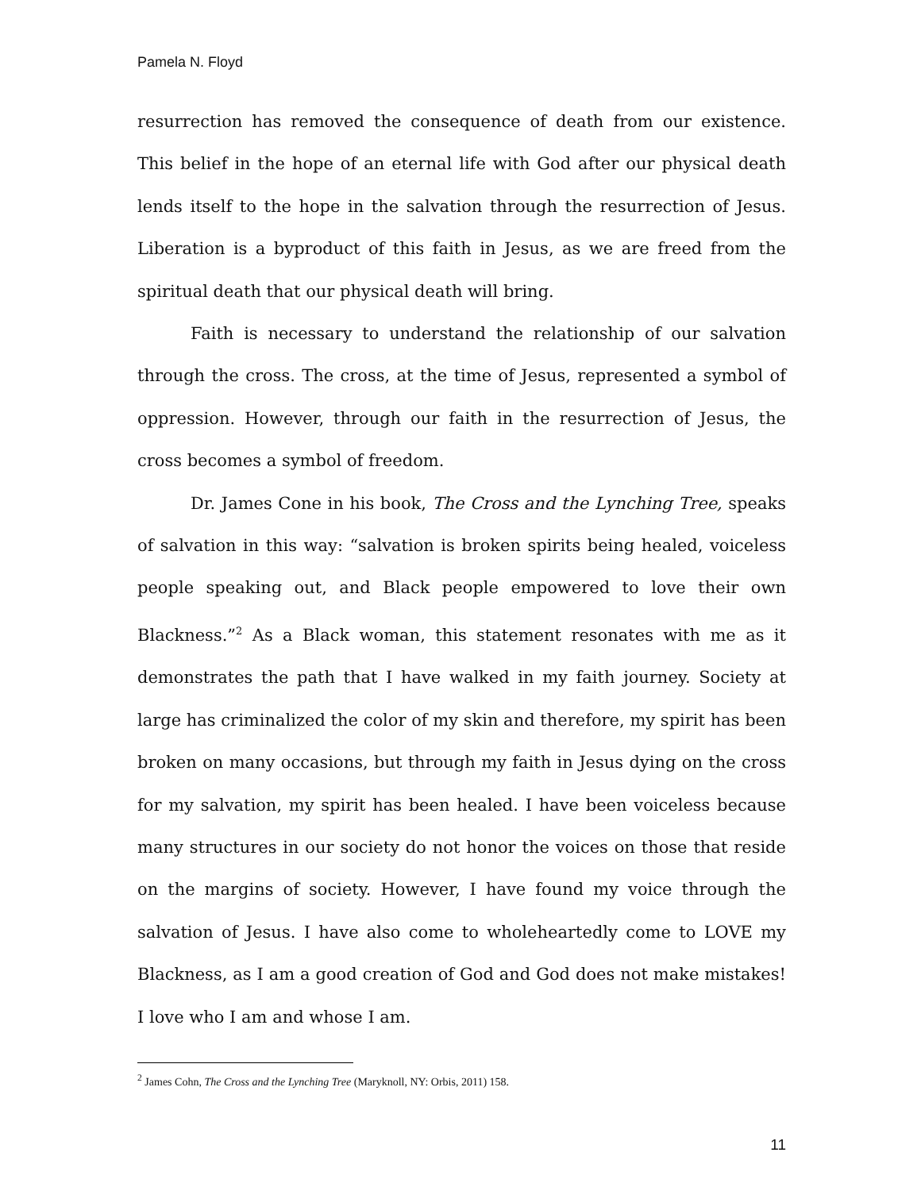Pamela N. Floyd
resurrection has removed the consequence of death from our existence. This belief in the hope of an eternal life with God after our physical death lends itself to the hope in the salvation through the resurrection of Jesus. Liberation is a byproduct of this faith in Jesus, as we are freed from the spiritual death that our physical death will bring.
Faith is necessary to understand the relationship of our salvation through the cross. The cross, at the time of Jesus, represented a symbol of oppression. However, through our faith in the resurrection of Jesus, the cross becomes a symbol of freedom.
Dr. James Cone in his book, The Cross and the Lynching Tree, speaks of salvation in this way: “salvation is broken spirits being healed, voiceless people speaking out, and Black people empowered to love their own Blackness.”<sup>2</sup> As a Black woman, this statement resonates with me as it demonstrates the path that I have walked in my faith journey. Society at large has criminalized the color of my skin and therefore, my spirit has been broken on many occasions, but through my faith in Jesus dying on the cross for my salvation, my spirit has been healed. I have been voiceless because many structures in our society do not honor the voices on those that reside on the margins of society. However, I have found my voice through the salvation of Jesus. I have also come to wholeheartedly come to LOVE my Blackness, as I am a good creation of God and God does not make mistakes! I love who I am and whose I am.
<sup>2</sup> James Cohn, The Cross and the Lynching Tree (Maryknoll, NY: Orbis, 2011) 158.
11